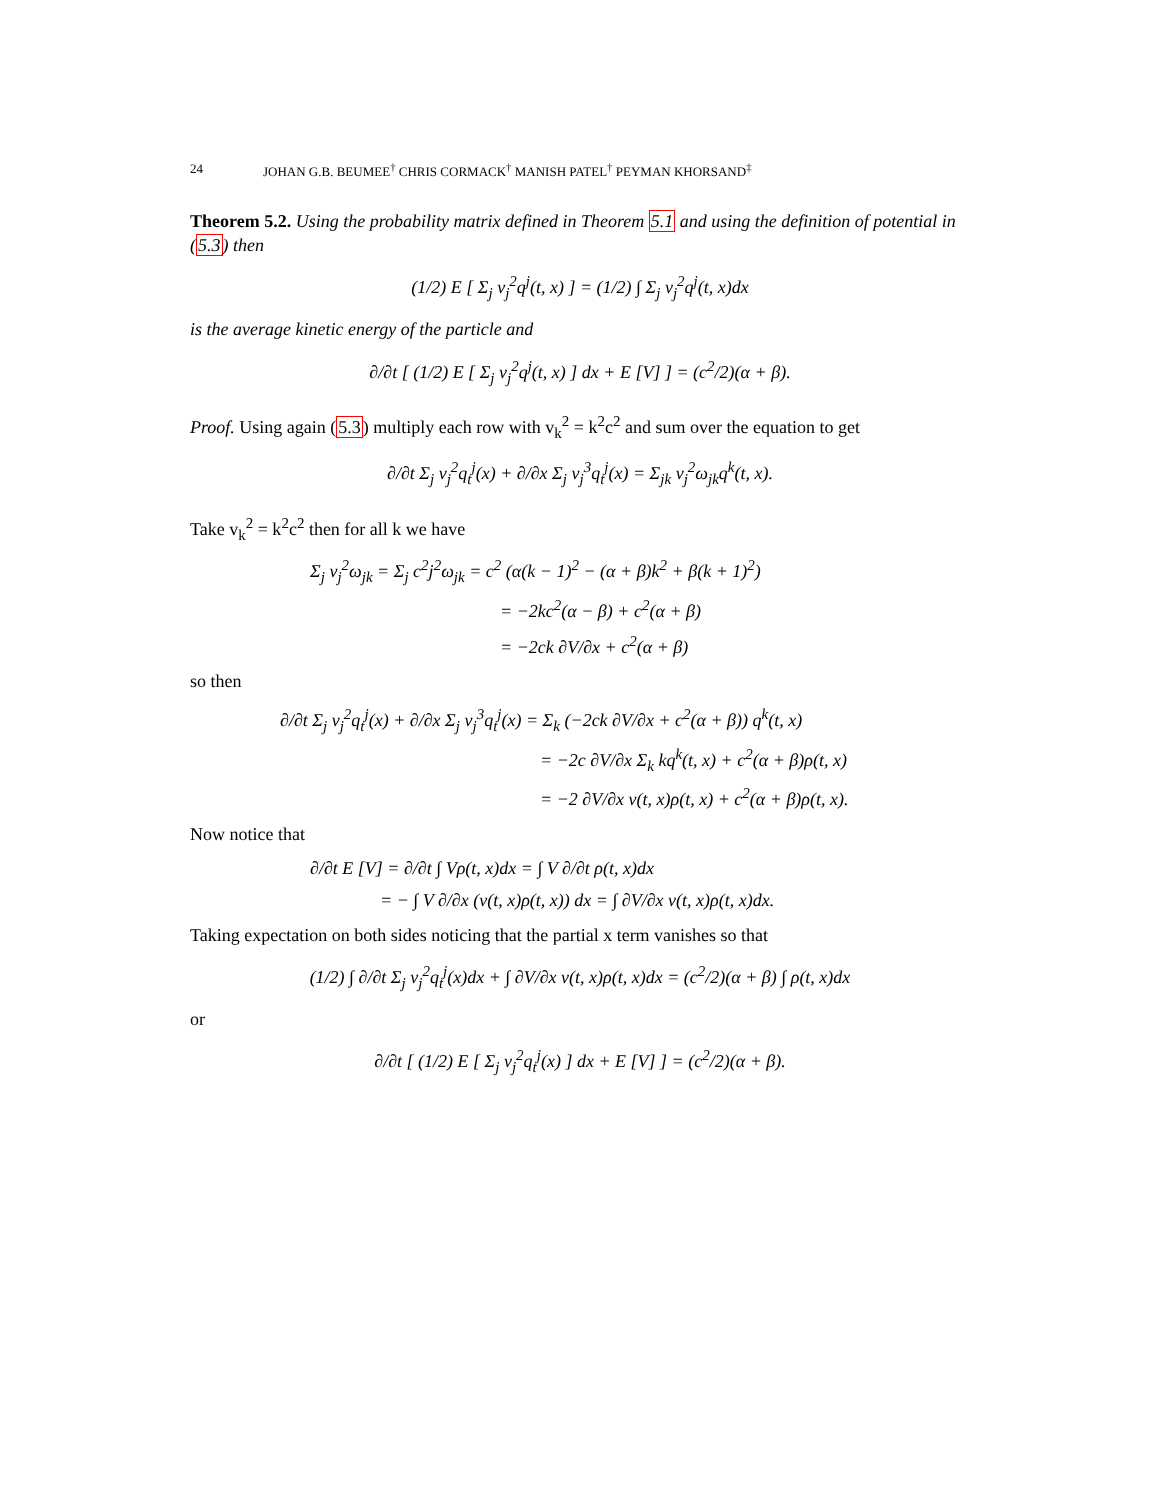24 JOHAN G.B. BEUMEE<sup>†</sup> CHRIS CORMACK<sup>†</sup> MANISH PATEL<sup>†</sup> PEYMAN KHORSAND<sup>‡</sup>
Theorem 5.2. Using the probability matrix defined in Theorem 5.1 and using the definition of potential in (5.3) then
(1/2) E [ Σ<sub>j</sub> v<sub>j</sub><sup>2</sup>q<sup>j</sup>(t, x) ] = (1/2) ∫ Σ<sub>j</sub> v<sub>j</sub><sup>2</sup>q<sup>j</sup>(t, x)dx
is the average kinetic energy of the particle and
∂/∂t [ (1/2) E [ Σ<sub>j</sub> v<sub>j</sub><sup>2</sup>q<sup>j</sup>(t, x) ] dx + E [V] ] = (c<sup>2</sup>/2)(α + β).
Proof. Using again (5.3) multiply each row with v<sub>k</sub><sup>2</sup> = k<sup>2</sup>c<sup>2</sup> and sum over the equation to get
∂/∂t Σ<sub>j</sub> v<sub>j</sub><sup>2</sup>q<sub>t</sub><sup>j</sup>(x) + ∂/∂x Σ<sub>j</sub> v<sub>j</sub><sup>3</sup>q<sub>t</sub><sup>j</sup>(x) = Σ<sub>jk</sub> v<sub>j</sub><sup>2</sup>ω<sub>jk</sub>q<sup>k</sup>(t, x).
Take v<sub>k</sub><sup>2</sup> = k<sup>2</sup>c<sup>2</sup> then for all k we have
Σ<sub>j</sub> v<sub>j</sub><sup>2</sup>ω<sub>jk</sub> = Σ<sub>j</sub> c<sup>2</sup>j<sup>2</sup>ω<sub>jk</sub> = c<sup>2</sup> (α(k − 1)<sup>2</sup> − (α + β)k<sup>2</sup> + β(k + 1)<sup>2</sup>)
= −2kc<sup>2</sup>(α − β) + c<sup>2</sup>(α + β)
= −2ck ∂V/∂x + c<sup>2</sup>(α + β)
so then
∂/∂t Σ<sub>j</sub> v<sub>j</sub><sup>2</sup>q<sub>t</sub><sup>j</sup>(x) + ∂/∂x Σ<sub>j</sub> v<sub>j</sub><sup>3</sup>q<sub>t</sub><sup>j</sup>(x) = Σ<sub>k</sub> (−2ck ∂V/∂x + c<sup>2</sup>(α + β)) q<sup>k</sup>(t, x)
= −2c ∂V/∂x Σ<sub>k</sub> kq<sup>k</sup>(t, x) + c<sup>2</sup>(α + β)ρ(t, x)
= −2 ∂V/∂x v(t, x)ρ(t, x) + c<sup>2</sup>(α + β)ρ(t, x).
Now notice that
∂/∂t E [V] = ∂/∂t ∫ Vρ(t, x)dx = ∫ V ∂/∂t ρ(t, x)dx
= − ∫ V ∂/∂x (v(t, x)ρ(t, x)) dx = ∫ ∂V/∂x v(t, x)ρ(t, x)dx.
Taking expectation on both sides noticing that the partial x term vanishes so that
(1/2) ∫ ∂/∂t Σ<sub>j</sub> v<sub>j</sub><sup>2</sup>q<sub>t</sub><sup>j</sup>(x)dx + ∫ ∂V/∂x v(t, x)ρ(t, x)dx = (c<sup>2</sup>/2)(α + β) ∫ ρ(t, x)dx
or
∂/∂t [ (1/2) E [ Σ<sub>j</sub> v<sub>j</sub><sup>2</sup>q<sub>t</sub><sup>j</sup>(x) ] dx + E [V] ] = (c<sup>2</sup>/2)(α + β).